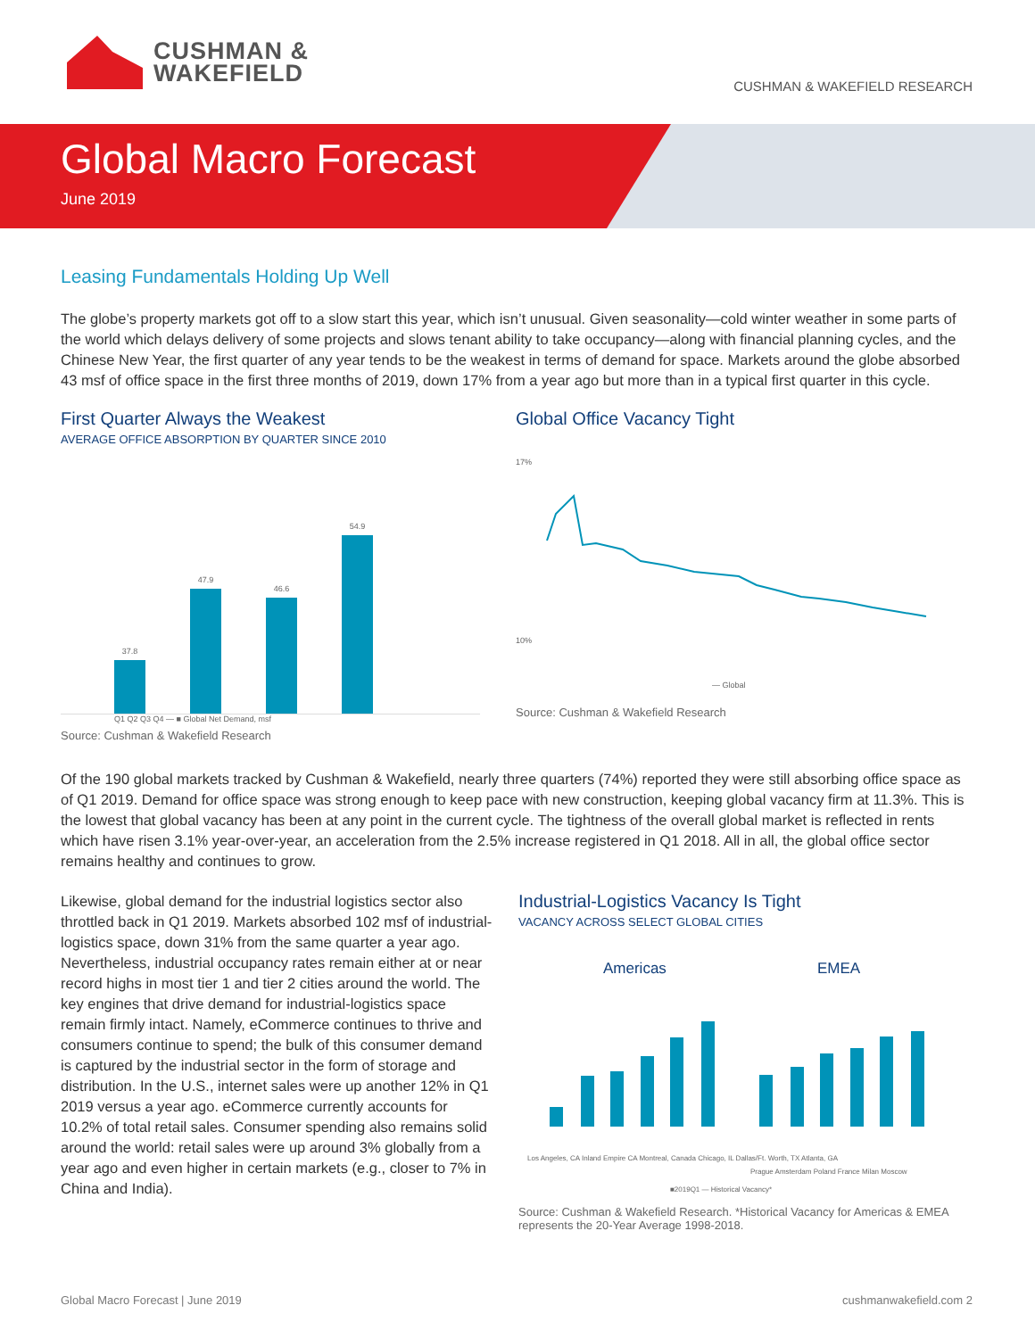CUSHMAN &
WAKEFIELD
CUSHMAN & WAKEFIELD RESEARCH
Global Macro Forecast
June 2019
Leasing Fundamentals Holding Up Well
The globe’s property markets got off to a slow start this year, which isn’t unusual. Given seasonality—cold winter weather in some parts of the world which delays delivery of some projects and slows tenant ability to take occupancy—along with financial planning cycles, and the Chinese New Year, the first quarter of any year tends to be the weakest in terms of demand for space. Markets around the globe absorbed 43 msf of office space in the first three months of 2019, down 17% from a year ago but more than in a typical first quarter in this cycle.
First Quarter Always the Weakest
AVERAGE OFFICE ABSORPTION BY QUARTER SINCE 2010
37.8
47.9
46.6
54.9
Q1 Q2 Q3 Q4 — ■ Global Net Demand, msf
Source: Cushman & Wakefield Research
Global Office Vacancy Tight
17%
10%
— Global
Source: Cushman & Wakefield Research
Of the 190 global markets tracked by Cushman & Wakefield, nearly three quarters (74%) reported they were still absorbing office space as of Q1 2019. Demand for office space was strong enough to keep pace with new construction, keeping global vacancy firm at 11.3%. This is the lowest that global vacancy has been at any point in the current cycle. The tightness of the overall global market is reflected in rents which have risen 3.1% year-over-year, an acceleration from the 2.5% increase registered in Q1 2018. All in all, the global office sector remains healthy and continues to grow.
Likewise, global demand for the industrial logistics sector also throttled back in Q1 2019. Markets absorbed 102 msf of industrial-logistics space, down 31% from the same quarter a year ago. Nevertheless, industrial occupancy rates remain either at or near record highs in most tier 1 and tier 2 cities around the world. The key engines that drive demand for industrial-logistics space remain firmly intact. Namely, eCommerce continues to thrive and consumers continue to spend; the bulk of this consumer demand is captured by the industrial sector in the form of storage and distribution. In the U.S., internet sales were up another 12% in Q1 2019 versus a year ago. eCommerce currently accounts for 10.2% of total retail sales. Consumer spending also remains solid around the world: retail sales were up around 3% globally from a year ago and even higher in certain markets (e.g., closer to 7% in China and India).
Industrial-Logistics Vacancy Is Tight
VACANCY ACROSS SELECT GLOBAL CITIES
Americas
EMEA
Los Angeles, CA Inland Empire CA Montreal, Canada Chicago, IL Dallas/Ft. Worth, TX Atlanta, GA
Prague Amsterdam Poland France Milan Moscow
■2019Q1 — Historical Vacancy*
Source: Cushman & Wakefield Research. *Historical Vacancy for Americas & EMEA represents the 20-Year Average 1998-2018.
Global Macro Forecast | June 2019 cushmanwakefield.com 2